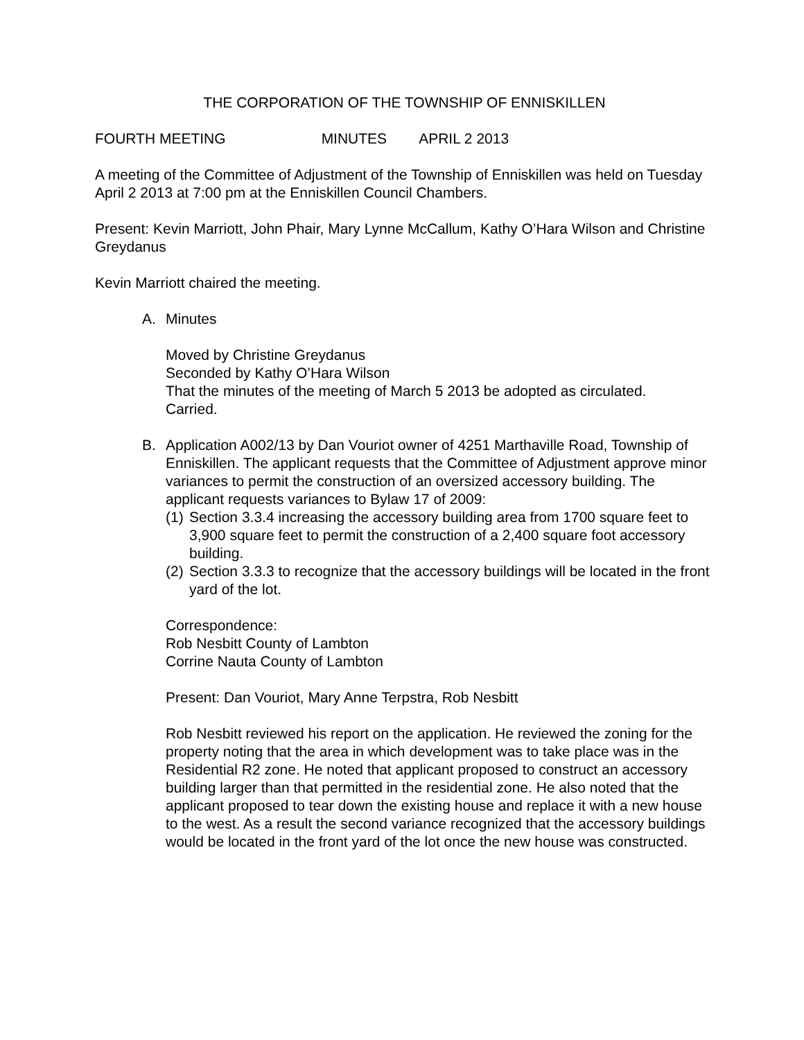THE CORPORATION OF THE TOWNSHIP OF ENNISKILLEN
FOURTH MEETING MINUTES APRIL 2 2013
A meeting of the Committee of Adjustment of the Township of Enniskillen was held on Tuesday April 2 2013 at 7:00 pm at the Enniskillen Council Chambers.
Present: Kevin Marriott, John Phair, Mary Lynne McCallum, Kathy O’Hara Wilson and Christine Greydanus
Kevin Marriott chaired the meeting.
A. Minutes
Moved by Christine Greydanus
Seconded by Kathy O’Hara Wilson
That the minutes of the meeting of March 5 2013 be adopted as circulated.
Carried.
B. Application A002/13 by Dan Vouriot owner of 4251 Marthaville Road, Township of Enniskillen. The applicant requests that the Committee of Adjustment approve minor variances to permit the construction of an oversized accessory building. The applicant requests variances to Bylaw 17 of 2009:
(1) Section 3.3.4 increasing the accessory building area from 1700 square feet to 3,900 square feet to permit the construction of a 2,400 square foot accessory building.
(2) Section 3.3.3 to recognize that the accessory buildings will be located in the front yard of the lot.
Correspondence:
Rob Nesbitt County of Lambton
Corrine Nauta County of Lambton
Present: Dan Vouriot, Mary Anne Terpstra, Rob Nesbitt
Rob Nesbitt reviewed his report on the application. He reviewed the zoning for the property noting that the area in which development was to take place was in the Residential R2 zone. He noted that applicant proposed to construct an accessory building larger than that permitted in the residential zone. He also noted that the applicant proposed to tear down the existing house and replace it with a new house to the west. As a result the second variance recognized that the accessory buildings would be located in the front yard of the lot once the new house was constructed.